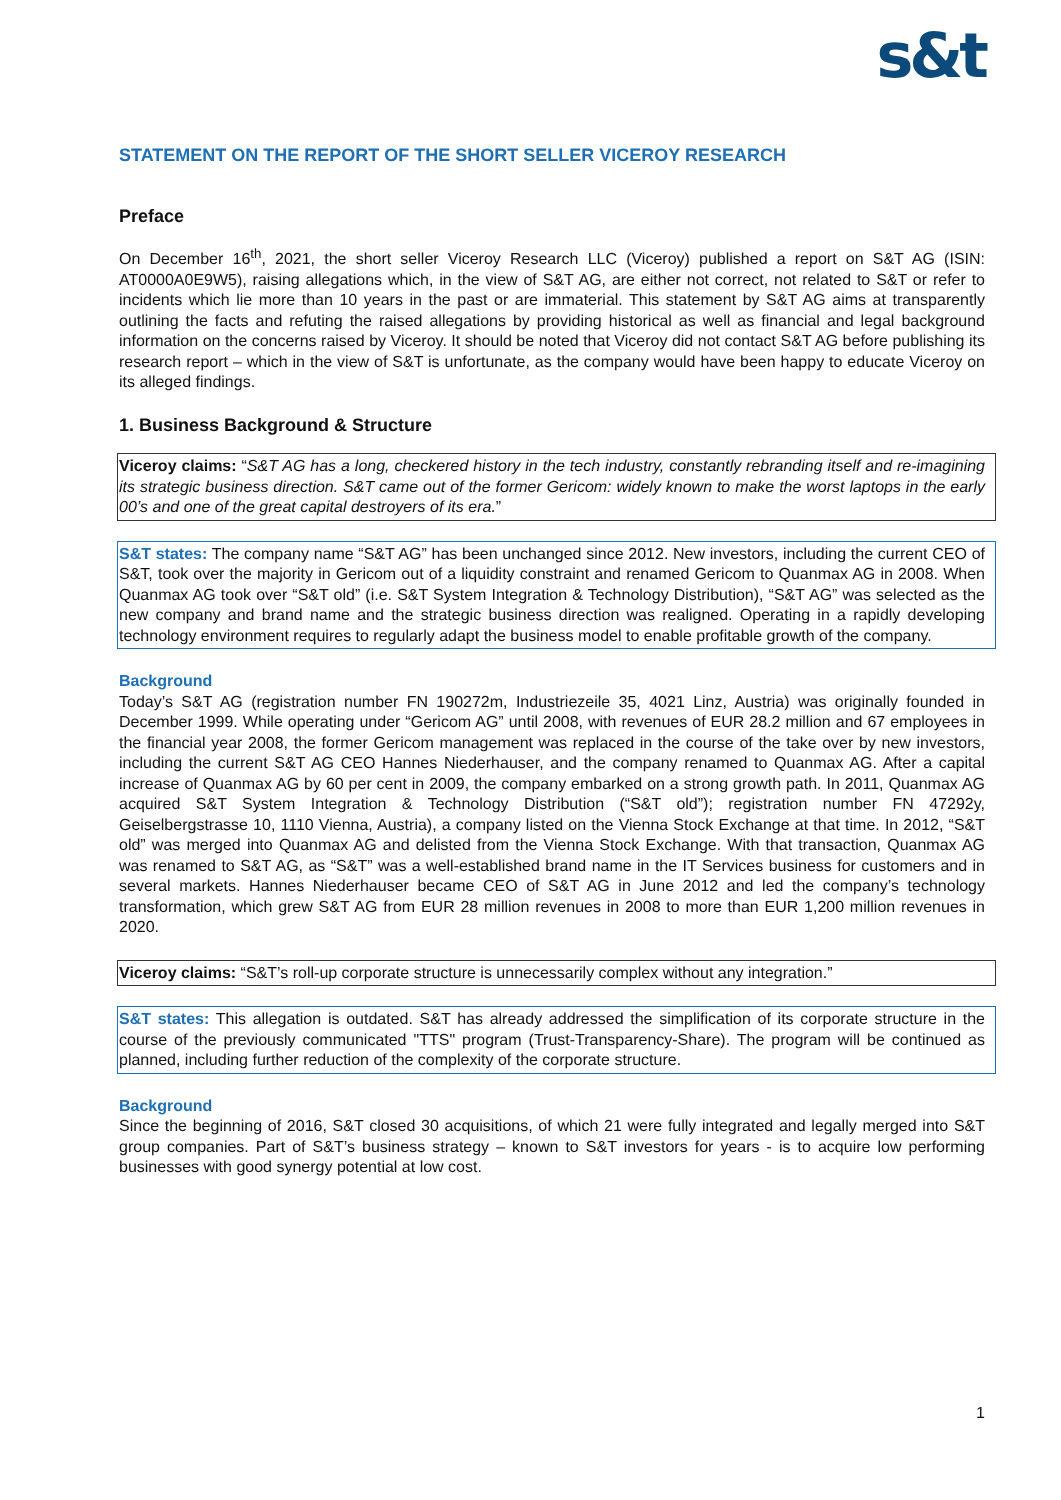s&t
STATEMENT ON THE REPORT OF THE SHORT SELLER VICEROY RESEARCH
Preface
On December 16<sup>th</sup>, 2021, the short seller Viceroy Research LLC (Viceroy) published a report on S&T AG (ISIN: AT0000A0E9W5), raising allegations which, in the view of S&T AG, are either not correct, not related to S&T or refer to incidents which lie more than 10 years in the past or are immaterial. This statement by S&T AG aims at transparently outlining the facts and refuting the raised allegations by providing historical as well as financial and legal background information on the concerns raised by Viceroy. It should be noted that Viceroy did not contact S&T AG before publishing its research report – which in the view of S&T is unfortunate, as the company would have been happy to educate Viceroy on its alleged findings.
1. Business Background & Structure
Viceroy claims: “S&T AG has a long, checkered history in the tech industry, constantly rebranding itself and re-imagining its strategic business direction. S&T came out of the former Gericom: widely known to make the worst laptops in the early 00’s and one of the great capital destroyers of its era.”
S&T states: The company name “S&T AG” has been unchanged since 2012. New investors, including the current CEO of S&T, took over the majority in Gericom out of a liquidity constraint and renamed Gericom to Quanmax AG in 2008. When Quanmax AG took over “S&T old” (i.e. S&T System Integration & Technology Distribution), “S&T AG” was selected as the new company and brand name and the strategic business direction was realigned. Operating in a rapidly developing technology environment requires to regularly adapt the business model to enable profitable growth of the company.
Background
Today’s S&T AG (registration number FN 190272m, Industriezeile 35, 4021 Linz, Austria) was originally founded in December 1999. While operating under “Gericom AG” until 2008, with revenues of EUR 28.2 million and 67 employees in the financial year 2008, the former Gericom management was replaced in the course of the take over by new investors, including the current S&T AG CEO Hannes Niederhauser, and the company renamed to Quanmax AG. After a capital increase of Quanmax AG by 60 per cent in 2009, the company embarked on a strong growth path. In 2011, Quanmax AG acquired S&T System Integration & Technology Distribution (“S&T old”); registration number FN 47292y, Geiselbergstrasse 10, 1110 Vienna, Austria), a company listed on the Vienna Stock Exchange at that time. In 2012, “S&T old” was merged into Quanmax AG and delisted from the Vienna Stock Exchange. With that transaction, Quanmax AG was renamed to S&T AG, as “S&T” was a well-established brand name in the IT Services business for customers and in several markets. Hannes Niederhauser became CEO of S&T AG in June 2012 and led the company’s technology transformation, which grew S&T AG from EUR 28 million revenues in 2008 to more than EUR 1,200 million revenues in 2020.
Viceroy claims: “S&T’s roll-up corporate structure is unnecessarily complex without any integration.”
S&T states: This allegation is outdated. S&T has already addressed the simplification of its corporate structure in the course of the previously communicated "TTS" program (Trust-Transparency-Share). The program will be continued as planned, including further reduction of the complexity of the corporate structure.
Background
Since the beginning of 2016, S&T closed 30 acquisitions, of which 21 were fully integrated and legally merged into S&T group companies. Part of S&T’s business strategy – known to S&T investors for years - is to acquire low performing businesses with good synergy potential at low cost.
1